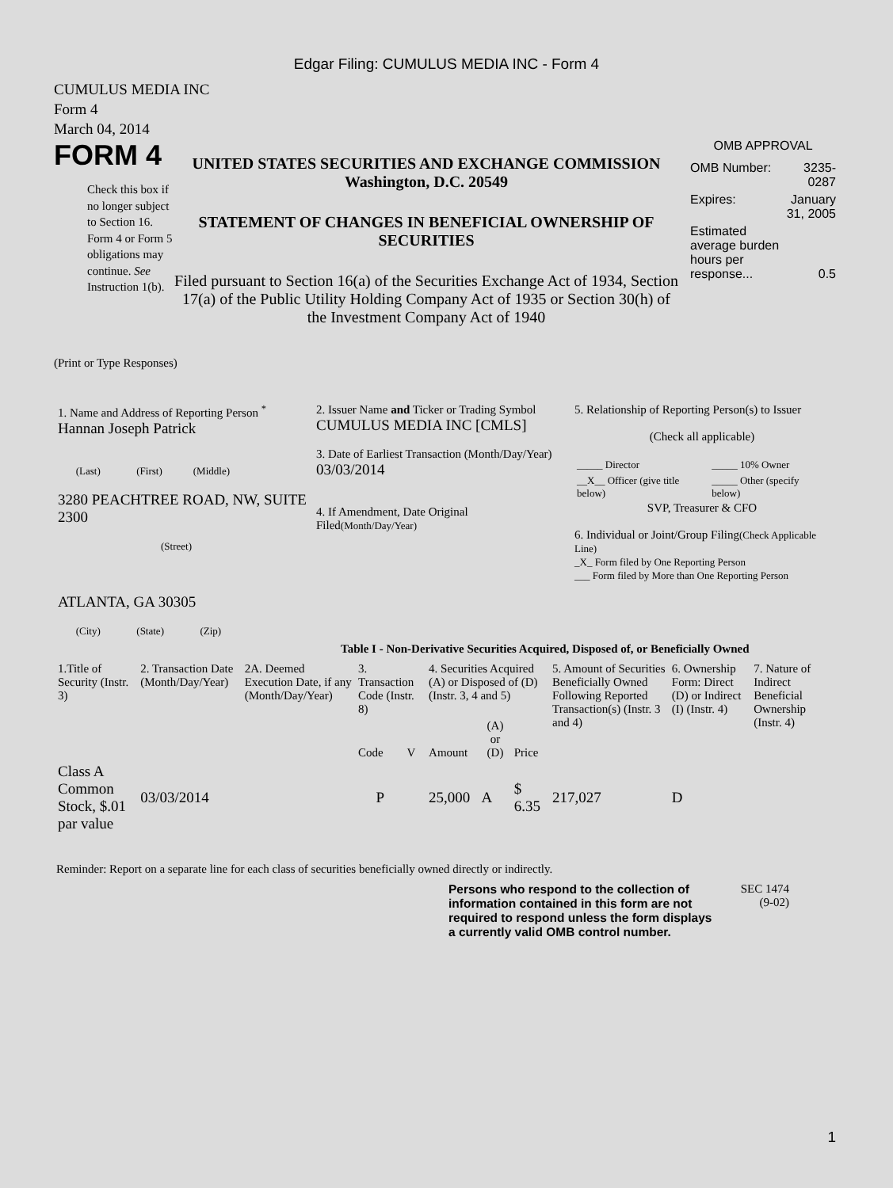Edgar Filing: CUMULUS MEDIA INC - Form 4
CUMULUS MEDIA INC
Form 4
March 04, 2014
FORM 4
Check this box if no longer subject to Section 16. Form 4 or Form 5 obligations may continue. See Instruction 1(b).
UNITED STATES SECURITIES AND EXCHANGE COMMISSION
Washington, D.C. 20549
STATEMENT OF CHANGES IN BENEFICIAL OWNERSHIP OF SECURITIES
Filed pursuant to Section 16(a) of the Securities Exchange Act of 1934, Section 17(a) of the Public Utility Holding Company Act of 1935 or Section 30(h) of the Investment Company Act of 1940
OMB APPROVAL
| OMB Number: | 3235-0287 |
| Expires: | January 31, 2005 |
| Estimated average burden hours per response... | 0.5 |
(Print or Type Responses)
| 1. Name and Address of Reporting Person <sup>*</sup> Hannan Joseph Patrick (Last) (First) (Middle) 3280 PEACHTREE ROAD, NW, SUITE 2300 (Street) ATLANTA, GA 30305 (City) (State) (Zip) | 2. Issuer Name and Ticker or Trading Symbol CUMULUS MEDIA INC [CMLS] 3. Date of Earliest Transaction (Month/Day/Year) 03/03/2014 4. If Amendment, Date Original Filed (Month/Day/Year) | 5. Relationship of Reporting Person(s) to Issuer (Check all applicable) / _____ Director / _____ 10% Owner / / __X__ Officer (give title below) / _____ Other (specify below) / SVP, Treasurer & CFO 6. Individual or Joint/Group Filing (Check Applicable Line) _X_ Form filed by One Reporting Person ___ Form filed by More than One Reporting Person |
Table I - Non-Derivative Securities Acquired, Disposed of, or Beneficially Owned
| 1.Title of Security (Instr. 3) | 2. Transaction Date (Month/Day/Year) | 2A. Deemed Execution Date, if any (Month/Day/Year) | 3. Transaction Code (Instr. 8) | | 4. Securities Acquired (A) or Disposed of (D) (Instr. 3, 4 and 5) | | | 5. Amount of Securities Beneficially Owned Following Reported Transaction(s) (Instr. 3 and 4) | 6. Ownership Form: Direct (D) or Indirect (I) (Instr. 4) | 7. Nature of Indirect Beneficial Ownership (Instr. 4) |
| --- | --- | --- | --- | --- | --- | --- | --- | --- | --- | --- |
| | | | Code | V | Amount | (A) or (D) | Price | | | |
| Class A Common Stock, $.01 par value | 03/03/2014 | | P | | 25,000 | A | $ 6.35 | 217,027 | D | |
Reminder: Report on a separate line for each class of securities beneficially owned directly or indirectly.
Persons who respond to the collection of information contained in this form are not required to respond unless the form displays a currently valid OMB control number.
SEC 1474
(9-02)
1